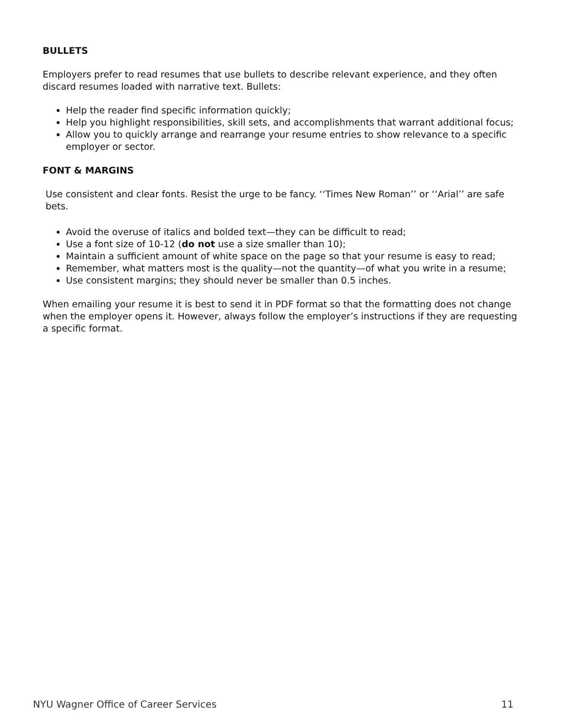BULLETS
Employers prefer to read resumes that use bullets to describe relevant experience, and they often discard resumes loaded with narrative text. Bullets:
Help the reader find specific information quickly;
Help you highlight responsibilities, skill sets, and accomplishments that warrant additional focus;
Allow you to quickly arrange and rearrange your resume entries to show relevance to a specific employer or sector.
FONT & MARGINS
Use consistent and clear fonts. Resist the urge to be fancy. ‘‘Times New Roman’’ or ‘‘Arial’’ are safe bets.
Avoid the overuse of italics and bolded text—they can be difficult to read;
Use a font size of 10-12 (do not use a size smaller than 10);
Maintain a sufficient amount of white space on the page so that your resume is easy to read;
Remember, what matters most is the quality—not the quantity—of what you write in a resume;
Use consistent margins; they should never be smaller than 0.5 inches.
When emailing your resume it is best to send it in PDF format so that the formatting does not change when the employer opens it. However, always follow the employer’s instructions if they are requesting a specific format.
NYU Wagner Office of Career Services 11